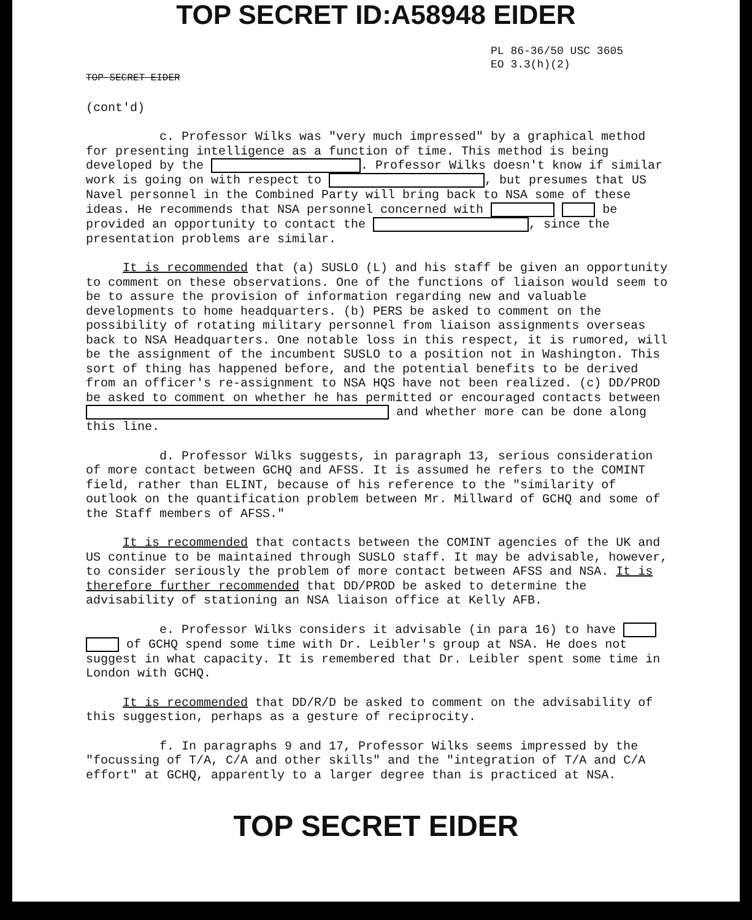TOP SECRET ID:A58948 EIDER
PL 86-36/50 USC 3605
EO 3.3(h)(2)
TOP SECRET EIDER
(cont'd)
c. Professor Wilks was "very much impressed" by a graphical method for presenting intelligence as a function of time. This method is being developed by the . Professor Wilks doesn't know if similar work is going on with respect to , but presumes that US Navel personnel in the Combined Party will bring back to NSA some of these ideas. He recommends that NSA personnel concerned with be provided an opportunity to contact the , since the presentation problems are similar.
It is recommended that (a) SUSLO (L) and his staff be given an opportunity to comment on these observations. One of the functions of liaison would seem to be to assure the provision of information regarding new and valuable developments to home headquarters. (b) PERS be asked to comment on the possibility of rotating military personnel from liaison assignments overseas back to NSA Headquarters. One notable loss in this respect, it is rumored, will be the assignment of the incumbent SUSLO to a position not in Washington. This sort of thing has happened before, and the potential benefits to be derived from an officer's re-assignment to NSA HQS have not been realized. (c) DD/PROD be asked to comment on whether he has permitted or encouraged contacts between and whether more can be done along this line.
d. Professor Wilks suggests, in paragraph 13, serious consideration of more contact between GCHQ and AFSS. It is assumed he refers to the COMINT field, rather than ELINT, because of his reference to the "similarity of outlook on the quantification problem between Mr. Millward of GCHQ and some of the Staff members of AFSS."
It is recommended that contacts between the COMINT agencies of the UK and US continue to be maintained through SUSLO staff. It may be advisable, however, to consider seriously the problem of more contact between AFSS and NSA. It is therefore further recommended that DD/PROD be asked to determine the advisability of stationing an NSA liaison office at Kelly AFB.
e. Professor Wilks considers it advisable (in para 16) to have of GCHQ spend some time with Dr. Leibler's group at NSA. He does not suggest in what capacity. It is remembered that Dr. Leibler spent some time in London with GCHQ.
It is recommended that DD/R/D be asked to comment on the advisability of this suggestion, perhaps as a gesture of reciprocity.
f. In paragraphs 9 and 17, Professor Wilks seems impressed by the "focussing of T/A, C/A and other skills" and the "integration of T/A and C/A effort" at GCHQ, apparently to a larger degree than is practiced at NSA.
TOP SECRET EIDER